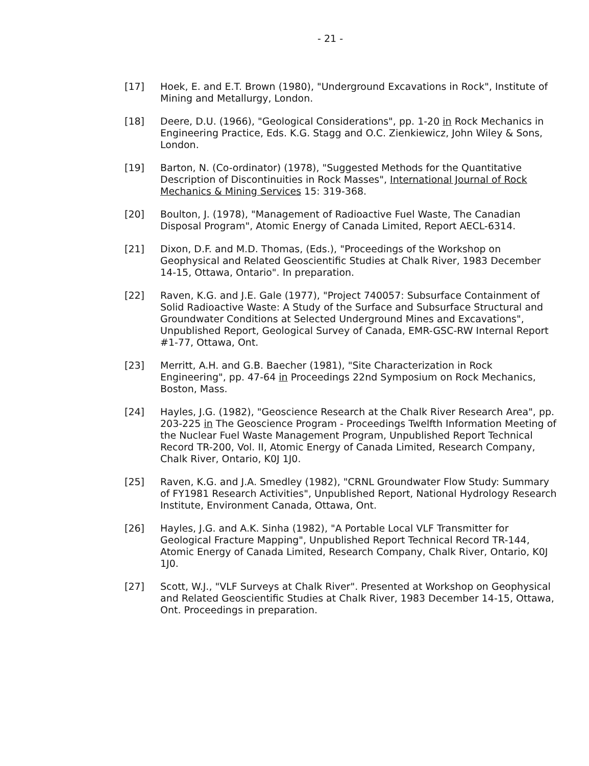- 21 -
[17] Hoek, E. and E.T. Brown (1980), "Underground Excavations in Rock", Institute of Mining and Metallurgy, London.
[18] Deere, D.U. (1966), "Geological Considerations", pp. 1-20 in Rock Mechanics in Engineering Practice, Eds. K.G. Stagg and O.C. Zienkiewicz, John Wiley & Sons, London.
[19] Barton, N. (Co-ordinator) (1978), "Suggested Methods for the Quantitative Description of Discontinuities in Rock Masses", International Journal of Rock Mechanics & Mining Services 15: 319-368.
[20] Boulton, J. (1978), "Management of Radioactive Fuel Waste, The Canadian Disposal Program", Atomic Energy of Canada Limited, Report AECL-6314.
[21] Dixon, D.F. and M.D. Thomas, (Eds.), "Proceedings of the Workshop on Geophysical and Related Geoscientific Studies at Chalk River, 1983 December 14-15, Ottawa, Ontario". In preparation.
[22] Raven, K.G. and J.E. Gale (1977), "Project 740057: Subsurface Containment of Solid Radioactive Waste: A Study of the Surface and Subsurface Structural and Groundwater Conditions at Selected Underground Mines and Excavations", Unpublished Report, Geological Survey of Canada, EMR-GSC-RW Internal Report #1-77, Ottawa, Ont.
[23] Merritt, A.H. and G.B. Baecher (1981), "Site Characterization in Rock Engineering", pp. 47-64 in Proceedings 22nd Symposium on Rock Mechanics, Boston, Mass.
[24] Hayles, J.G. (1982), "Geoscience Research at the Chalk River Research Area", pp. 203-225 in The Geoscience Program - Proceedings Twelfth Information Meeting of the Nuclear Fuel Waste Management Program, Unpublished Report Technical Record TR-200, Vol. II, Atomic Energy of Canada Limited, Research Company, Chalk River, Ontario, K0J 1J0.
[25] Raven, K.G. and J.A. Smedley (1982), "CRNL Groundwater Flow Study: Summary of FY1981 Research Activities", Unpublished Report, National Hydrology Research Institute, Environment Canada, Ottawa, Ont.
[26] Hayles, J.G. and A.K. Sinha (1982), "A Portable Local VLF Transmitter for Geological Fracture Mapping", Unpublished Report Technical Record TR-144, Atomic Energy of Canada Limited, Research Company, Chalk River, Ontario, K0J 1J0.
[27] Scott, W.J., "VLF Surveys at Chalk River". Presented at Workshop on Geophysical and Related Geoscientific Studies at Chalk River, 1983 December 14-15, Ottawa, Ont. Proceedings in preparation.